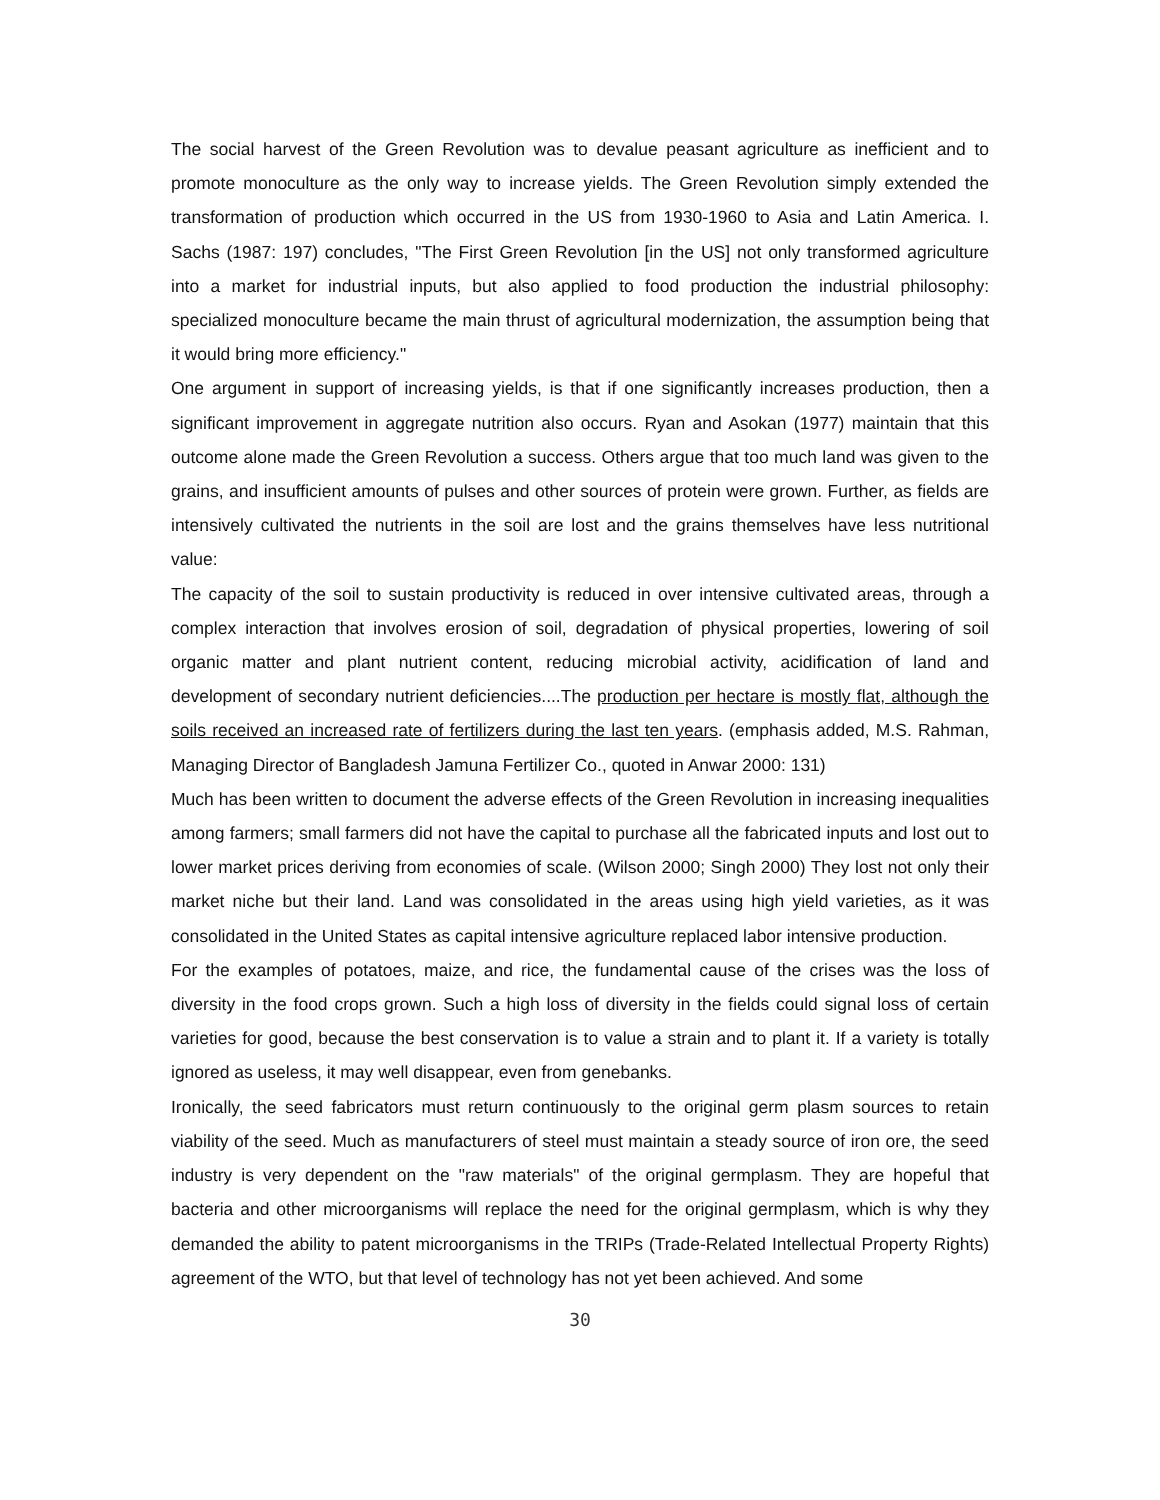The social harvest of the Green Revolution was to devalue peasant agriculture as inefficient and to promote monoculture as the only way to increase yields. The Green Revolution simply extended the transformation of production which occurred in the US from 1930-1960 to Asia and Latin America. I. Sachs (1987: 197) concludes, "The First Green Revolution [in the US] not only transformed agriculture into a market for industrial inputs, but also applied to food production the industrial philosophy: specialized monoculture became the main thrust of agricultural modernization, the assumption being that it would bring more efficiency."
One argument in support of increasing yields, is that if one significantly increases production, then a significant improvement in aggregate nutrition also occurs. Ryan and Asokan (1977) maintain that this outcome alone made the Green Revolution a success. Others argue that too much land was given to the grains, and insufficient amounts of pulses and other sources of protein were grown. Further, as fields are intensively cultivated the nutrients in the soil are lost and the grains themselves have less nutritional value:
The capacity of the soil to sustain productivity is reduced in over intensive cultivated areas, through a complex interaction that involves erosion of soil, degradation of physical properties, lowering of soil organic matter and plant nutrient content, reducing microbial activity, acidification of land and development of secondary nutrient deficiencies....The production per hectare is mostly flat, although the soils received an increased rate of fertilizers during the last ten years. (emphasis added, M.S. Rahman, Managing Director of Bangladesh Jamuna Fertilizer Co., quoted in Anwar 2000: 131)
Much has been written to document the adverse effects of the Green Revolution in increasing inequalities among farmers; small farmers did not have the capital to purchase all the fabricated inputs and lost out to lower market prices deriving from economies of scale. (Wilson 2000; Singh 2000) They lost not only their market niche but their land. Land was consolidated in the areas using high yield varieties, as it was consolidated in the United States as capital intensive agriculture replaced labor intensive production.
For the examples of potatoes, maize, and rice, the fundamental cause of the crises was the loss of diversity in the food crops grown. Such a high loss of diversity in the fields could signal loss of certain varieties for good, because the best conservation is to value a strain and to plant it. If a variety is totally ignored as useless, it may well disappear, even from genebanks.
Ironically, the seed fabricators must return continuously to the original germ plasm sources to retain viability of the seed. Much as manufacturers of steel must maintain a steady source of iron ore, the seed industry is very dependent on the "raw materials" of the original germplasm. They are hopeful that bacteria and other microorganisms will replace the need for the original germplasm, which is why they demanded the ability to patent microorganisms in the TRIPs (Trade-Related Intellectual Property Rights) agreement of the WTO, but that level of technology has not yet been achieved. And some
30